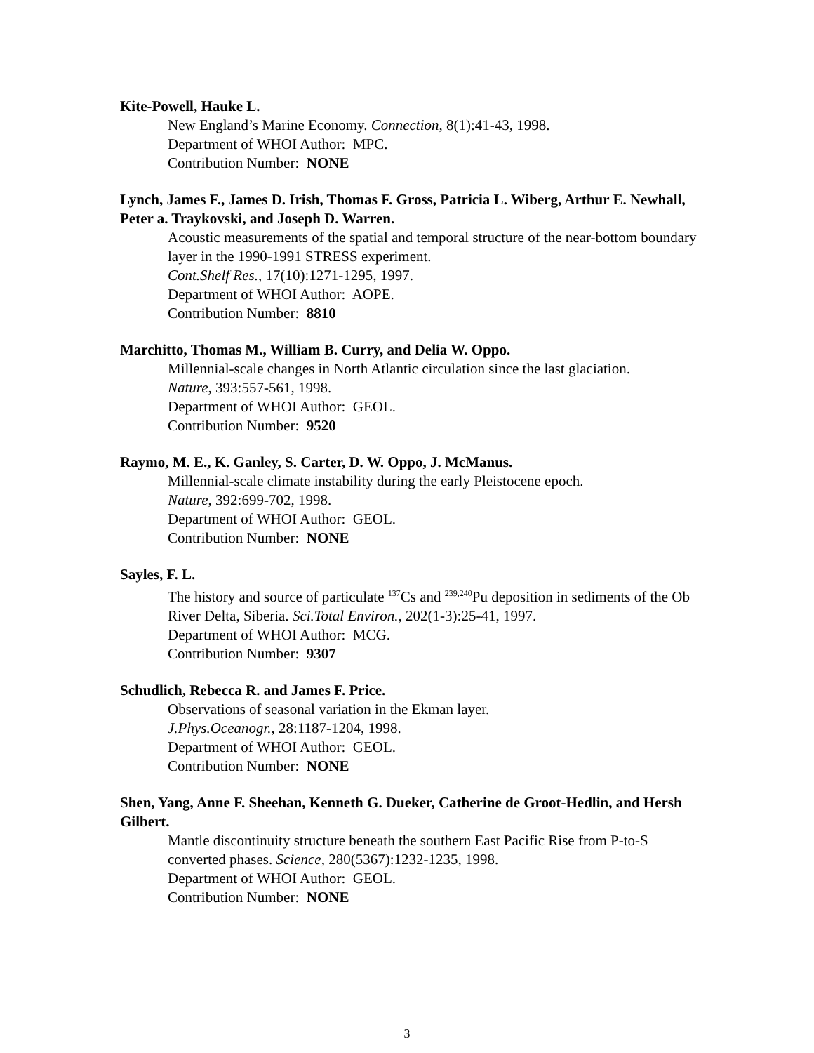Kite-Powell, Hauke L.
New England’s Marine Economy. Connection, 8(1):41-43, 1998.
Department of WHOI Author: MPC.
Contribution Number: NONE
Lynch, James F., James D. Irish, Thomas F. Gross, Patricia L. Wiberg, Arthur E. Newhall, Peter a. Traykovski, and Joseph D. Warren.
Acoustic measurements of the spatial and temporal structure of the near-bottom boundary layer in the 1990-1991 STRESS experiment.
Cont.Shelf Res., 17(10):1271-1295, 1997.
Department of WHOI Author: AOPE.
Contribution Number: 8810
Marchitto, Thomas M., William B. Curry, and Delia W. Oppo.
Millennial-scale changes in North Atlantic circulation since the last glaciation.
Nature, 393:557-561, 1998.
Department of WHOI Author: GEOL.
Contribution Number: 9520
Raymo, M. E., K. Ganley, S. Carter, D. W. Oppo, J. McManus.
Millennial-scale climate instability during the early Pleistocene epoch.
Nature, 392:699-702, 1998.
Department of WHOI Author: GEOL.
Contribution Number: NONE
Sayles, F. L.
The history and source of particulate <sup>137</sup>Cs and <sup>239,240</sup>Pu deposition in sediments of the Ob River Delta, Siberia. Sci.Total Environ., 202(1-3):25-41, 1997.
Department of WHOI Author: MCG.
Contribution Number: 9307
Schudlich, Rebecca R. and James F. Price.
Observations of seasonal variation in the Ekman layer.
J.Phys.Oceanogr., 28:1187-1204, 1998.
Department of WHOI Author: GEOL.
Contribution Number: NONE
Shen, Yang, Anne F. Sheehan, Kenneth G. Dueker, Catherine de Groot-Hedlin, and Hersh Gilbert.
Mantle discontinuity structure beneath the southern East Pacific Rise from P-to-S converted phases. Science, 280(5367):1232-1235, 1998.
Department of WHOI Author: GEOL.
Contribution Number: NONE
3